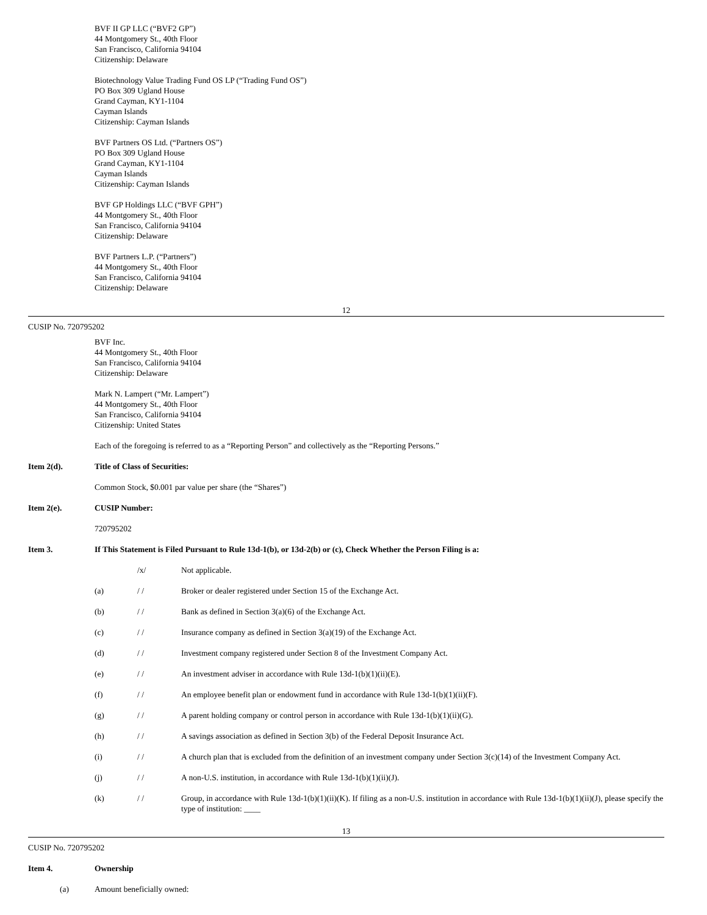BVF II GP LLC (“BVF2 GP”)
44 Montgomery St., 40th Floor
San Francisco, California 94104
Citizenship: Delaware
Biotechnology Value Trading Fund OS LP (“Trading Fund OS”)
PO Box 309 Ugland House
Grand Cayman, KY1-1104
Cayman Islands
Citizenship: Cayman Islands
BVF Partners OS Ltd. (“Partners OS”)
PO Box 309 Ugland House
Grand Cayman, KY1-1104
Cayman Islands
Citizenship: Cayman Islands
BVF GP Holdings LLC (“BVF GPH”)
44 Montgomery St., 40th Floor
San Francisco, California 94104
Citizenship: Delaware
BVF Partners L.P. (“Partners”)
44 Montgomery St., 40th Floor
San Francisco, California 94104
Citizenship: Delaware
12
CUSIP No. 720795202
BVF Inc.
44 Montgomery St., 40th Floor
San Francisco, California 94104
Citizenship: Delaware
Mark N. Lampert (“Mr. Lampert”)
44 Montgomery St., 40th Floor
San Francisco, California 94104
Citizenship: United States
Each of the foregoing is referred to as a “Reporting Person” and collectively as the “Reporting Persons.”
Item 2(d). Title of Class of Securities:
Common Stock, $0.001 par value per share (the “Shares”)
Item 2(e). CUSIP Number:
720795202
Item 3. If This Statement is Filed Pursuant to Rule 13d-1(b), or 13d-2(b) or (c), Check Whether the Person Filing is a:
/x/ Not applicable.
(a) / / Broker or dealer registered under Section 15 of the Exchange Act.
(b) / / Bank as defined in Section 3(a)(6) of the Exchange Act.
(c) / / Insurance company as defined in Section 3(a)(19) of the Exchange Act.
(d) / / Investment company registered under Section 8 of the Investment Company Act.
(e) / / An investment adviser in accordance with Rule 13d-1(b)(1)(ii)(E).
(f) / / An employee benefit plan or endowment fund in accordance with Rule 13d-1(b)(1)(ii)(F).
(g) / / A parent holding company or control person in accordance with Rule 13d-1(b)(1)(ii)(G).
(h) / / A savings association as defined in Section 3(b) of the Federal Deposit Insurance Act.
(i) / / A church plan that is excluded from the definition of an investment company under Section 3(c)(14) of the Investment Company Act.
(j) / / A non-U.S. institution, in accordance with Rule 13d-1(b)(1)(ii)(J).
(k) / / Group, in accordance with Rule 13d-1(b)(1)(ii)(K). If filing as a non-U.S. institution in accordance with Rule 13d-1(b)(1)(ii)(J), please specify the type of institution: ____
13
CUSIP No. 720795202
Item 4. Ownership
(a) Amount beneficially owned: